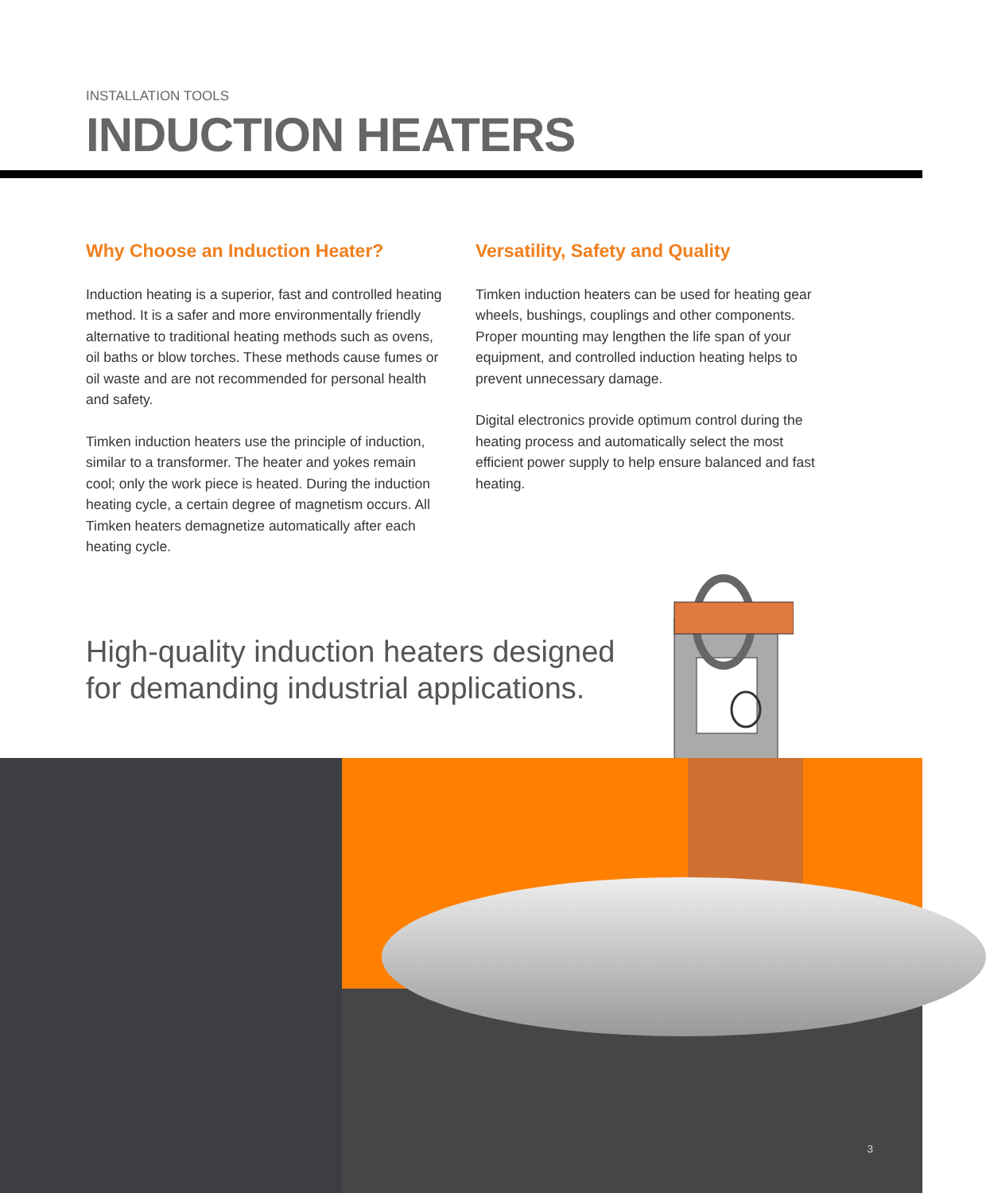INSTALLATION TOOLS
INDUCTION HEATERS
Why Choose an Induction Heater?
Induction heating is a superior, fast and controlled heating method. It is a safer and more environmentally friendly alternative to traditional heating methods such as ovens, oil baths or blow torches. These methods cause fumes or oil waste and are not recommended for personal health and safety.
Timken induction heaters use the principle of induction, similar to a transformer. The heater and yokes remain cool; only the work piece is heated. During the induction heating cycle, a certain degree of magnetism occurs. All Timken heaters demagnetize automatically after each heating cycle.
Versatility, Safety and Quality
Timken induction heaters can be used for heating gear wheels, bushings, couplings and other components. Proper mounting may lengthen the life span of your equipment, and controlled induction heating helps to prevent unnecessary damage.
Digital electronics provide optimum control during the heating process and automatically select the most efficient power supply to help ensure balanced and fast heating.
High-quality induction heaters designed for demanding industrial applications.
3